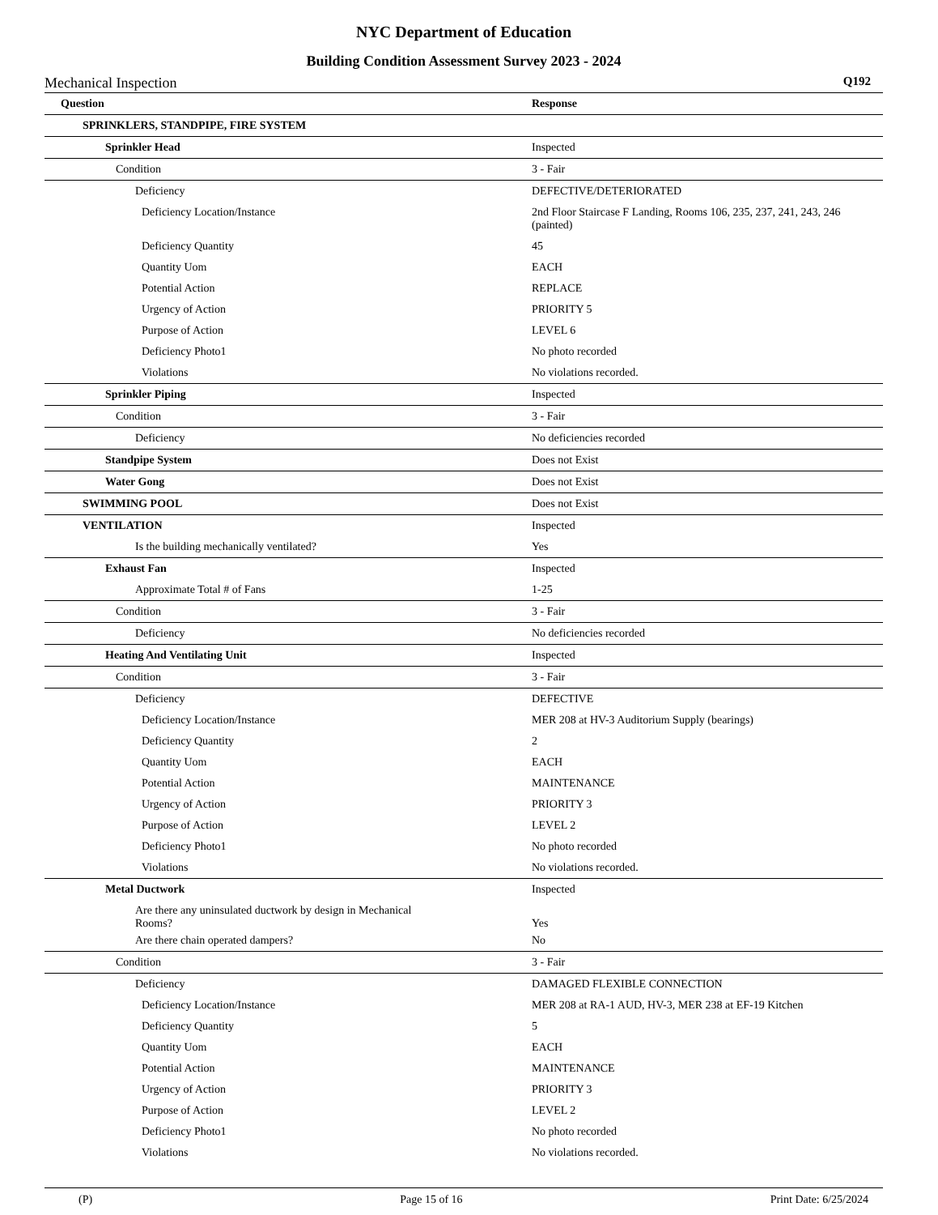NYC Department of Education
Building Condition Assessment Survey 2023 - 2024
Mechanical Inspection Q192
| Question | Response |
| --- | --- |
| SPRINKLERS, STANDPIPE, FIRE SYSTEM | |
| Sprinkler Head | Inspected |
| Condition | 3 - Fair |
| Deficiency | DEFECTIVE/DETERIORATED |
| Deficiency Location/Instance | 2nd Floor Staircase F Landing, Rooms 106, 235, 237, 241, 243, 246 (painted) |
| Deficiency Quantity | 45 |
| Quantity Uom | EACH |
| Potential Action | REPLACE |
| Urgency of Action | PRIORITY 5 |
| Purpose of Action | LEVEL 6 |
| Deficiency Photo1 | No photo recorded |
| Violations | No violations recorded. |
| Sprinkler Piping | Inspected |
| Condition | 3 - Fair |
| Deficiency | No deficiencies recorded |
| Standpipe System | Does not Exist |
| Water Gong | Does not Exist |
| SWIMMING POOL | Does not Exist |
| VENTILATION | Inspected |
| Is the building mechanically ventilated? | Yes |
| Exhaust Fan | Inspected |
| Approximate Total # of Fans | 1-25 |
| Condition | 3 - Fair |
| Deficiency | No deficiencies recorded |
| Heating And Ventilating Unit | Inspected |
| Condition | 3 - Fair |
| Deficiency | DEFECTIVE |
| Deficiency Location/Instance | MER 208 at HV-3 Auditorium Supply (bearings) |
| Deficiency Quantity | 2 |
| Quantity Uom | EACH |
| Potential Action | MAINTENANCE |
| Urgency of Action | PRIORITY 3 |
| Purpose of Action | LEVEL 2 |
| Deficiency Photo1 | No photo recorded |
| Violations | No violations recorded. |
| Metal Ductwork | Inspected |
| Are there any uninsulated ductwork by design in Mechanical Rooms? | Yes |
| Are there chain operated dampers? | No |
| Condition | 3 - Fair |
| Deficiency | DAMAGED FLEXIBLE CONNECTION |
| Deficiency Location/Instance | MER 208 at RA-1 AUD, HV-3, MER 238 at EF-19 Kitchen |
| Deficiency Quantity | 5 |
| Quantity Uom | EACH |
| Potential Action | MAINTENANCE |
| Urgency of Action | PRIORITY 3 |
| Purpose of Action | LEVEL 2 |
| Deficiency Photo1 | No photo recorded |
| Violations | No violations recorded. |
(P) Page 15 of 16 Print Date: 6/25/2024